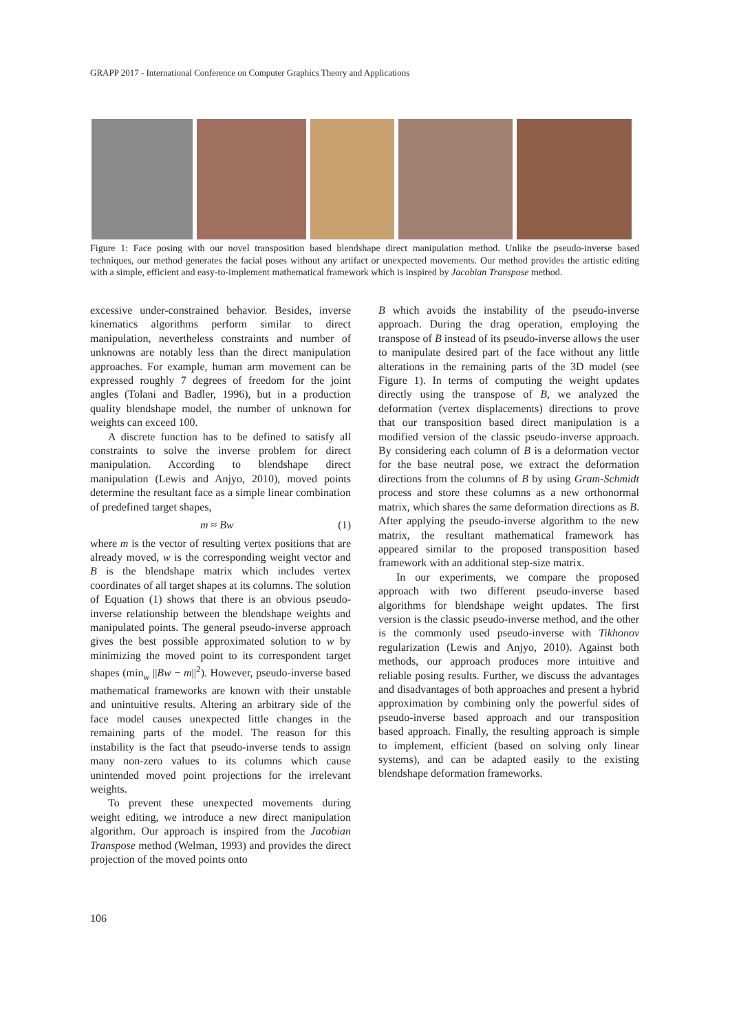GRAPP 2017 - International Conference on Computer Graphics Theory and Applications
Figure 1: Face posing with our novel transposition based blendshape direct manipulation method. Unlike the pseudo-inverse based techniques, our method generates the facial poses without any artifact or unexpected movements. Our method provides the artistic editing with a simple, efficient and easy-to-implement mathematical framework which is inspired by Jacobian Transpose method.
excessive under-constrained behavior. Besides, inverse kinematics algorithms perform similar to direct manipulation, nevertheless constraints and number of unknowns are notably less than the direct manipulation approaches. For example, human arm movement can be expressed roughly 7 degrees of freedom for the joint angles (Tolani and Badler, 1996), but in a production quality blendshape model, the number of unknown for weights can exceed 100.
A discrete function has to be defined to satisfy all constraints to solve the inverse problem for direct manipulation. According to blendshape direct manipulation (Lewis and Anjyo, 2010), moved points determine the resultant face as a simple linear combination of predefined target shapes,
m ≈ Bw (1)
where m is the vector of resulting vertex positions that are already moved, w is the corresponding weight vector and B is the blendshape matrix which includes vertex coordinates of all target shapes at its columns. The solution of Equation (1) shows that there is an obvious pseudo-inverse relationship between the blendshape weights and manipulated points. The general pseudo-inverse approach gives the best possible approximated solution to w by minimizing the moved point to its correspondent target shapes (min<sub>w</sub> ||Bw − m||<sup>2</sup>). However, pseudo-inverse based mathematical frameworks are known with their unstable and unintuitive results. Altering an arbitrary side of the face model causes unexpected little changes in the remaining parts of the model. The reason for this instability is the fact that pseudo-inverse tends to assign many non-zero values to its columns which cause unintended moved point projections for the irrelevant weights.
To prevent these unexpected movements during weight editing, we introduce a new direct manipulation algorithm. Our approach is inspired from the Jacobian Transpose method (Welman, 1993) and provides the direct projection of the moved points onto
B which avoids the instability of the pseudo-inverse approach. During the drag operation, employing the transpose of B instead of its pseudo-inverse allows the user to manipulate desired part of the face without any little alterations in the remaining parts of the 3D model (see Figure 1). In terms of computing the weight updates directly using the transpose of B, we analyzed the deformation (vertex displacements) directions to prove that our transposition based direct manipulation is a modified version of the classic pseudo-inverse approach. By considering each column of B is a deformation vector for the base neutral pose, we extract the deformation directions from the columns of B by using Gram-Schmidt process and store these columns as a new orthonormal matrix, which shares the same deformation directions as B. After applying the pseudo-inverse algorithm to the new matrix, the resultant mathematical framework has appeared similar to the proposed transposition based framework with an additional step-size matrix.
In our experiments, we compare the proposed approach with two different pseudo-inverse based algorithms for blendshape weight updates. The first version is the classic pseudo-inverse method, and the other is the commonly used pseudo-inverse with Tikhonov regularization (Lewis and Anjyo, 2010). Against both methods, our approach produces more intuitive and reliable posing results. Further, we discuss the advantages and disadvantages of both approaches and present a hybrid approximation by combining only the powerful sides of pseudo-inverse based approach and our transposition based approach. Finally, the resulting approach is simple to implement, efficient (based on solving only linear systems), and can be adapted easily to the existing blendshape deformation frameworks.
106